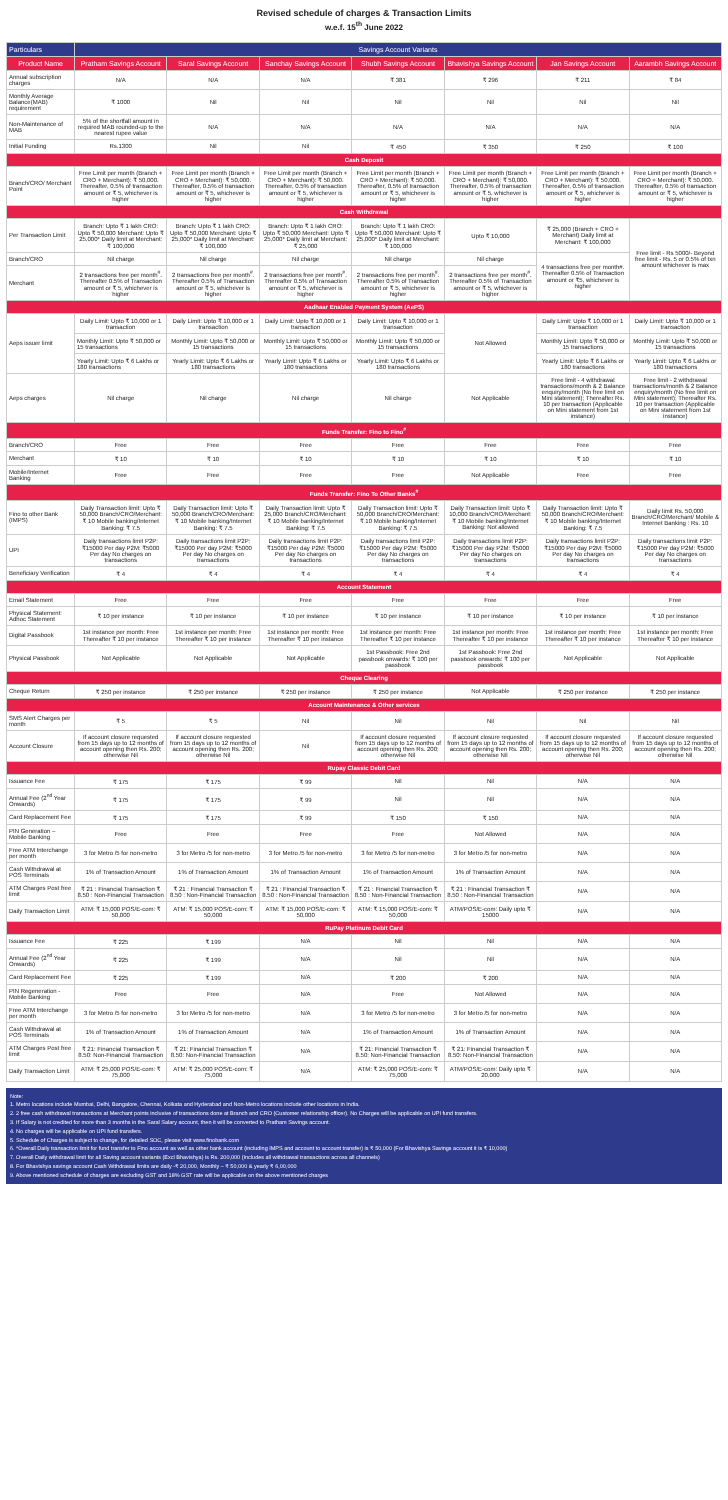Revised schedule of charges & Transaction Limits
w.e.f. 15<sup>th</sup> June 2022
| Particulars | Savings Account Variants | | | | | | |
| --- | --- | --- | --- | --- | --- | --- | --- |
| Product Name | Pratham Savings Account | Saral Savings Account | Sanchay Savings Account | Shubh Savings Account | Bhavishya Savings Account | Jan Savings Account | Aarambh Savings Account |
| Annual subscription charges | N/A | N/A | N/A | ₹ 381 | ₹ 296 | ₹ 211 | ₹ 84 |
| Monthly Average Balance(MAB) requirement | ₹ 1000 | Nil | Nil | Nil | Nil | Nil | Nil |
| Non-Maintenance of MAB | 5% of the shortfall amount in required MAB rounded-up to the nearest rupee value | N/A | N/A | N/A | N/A | N/A | N/A |
| Initial Funding | Rs.1300 | Nil | Nil | ₹ 450 | ₹ 350 | ₹ 250 | ₹ 100 |
| Cash Deposit | | | | | | | |
| Branch/CRO/ Merchant Point | Free Limit per month (Branch + CRO + Merchant): ₹ 50,000. Thereafter, 0.5% of transaction amount or ₹ 5, whichever is higher | Free Limit per month (Branch + CRO + Merchant): ₹ 50,000. Thereafter, 0.5% of transaction amount or ₹ 5, whichever is higher | Free Limit per month (Branch + CRO + Merchant): ₹ 50,000. Thereafter, 0.5% of transaction amount or ₹ 5, whichever is higher | Free Limit per month (Branch + CRO + Merchant): ₹ 50,000. Thereafter, 0.5% of transaction amount or ₹ 5, whichever is higher | Free Limit per month (Branch + CRO + Merchant): ₹ 50,000. Thereafter, 0.5% of transaction amount or ₹ 5, whichever is higher | Free Limit per month (Branch + CRO + Merchant): ₹ 50,000. Thereafter, 0.5% of transaction amount or ₹ 5, whichever is higher | Free Limit per month (Branch + CRO + Merchant): ₹ 50,000. Thereafter, 0.5% of transaction amount or ₹ 5, whichever is higher |
| Cash Withdrawal | | | | | | | |
| Per Transaction Limit | Branch: Upto ₹ 1 lakh CRO: Upto ₹ 50,000 Merchant: Upto ₹ 25,000* Daily limit at Merchant: ₹ 100,000 | Branch: Upto ₹ 1 lakh CRO: Upto ₹ 50,000 Merchant: Upto ₹ 25,000* Daily limit at Merchant: ₹ 100,000 | Branch: Upto ₹ 1 lakh CRO: Upto ₹ 50,000 Merchant: Upto ₹ 25,000* Daily limit at Merchant: ₹ 25,000 | Branch: Upto ₹ 1 lakh CRO: Upto ₹ 50,000 Merchant: Upto ₹ 25,000* Daily limit at Merchant: ₹ 100,000 | Upto ₹ 10,000 | ₹ 25,000 (Branch + CRO + Merchant) Daily limit at Merchant: ₹ 100,000 | Free limit - Rs 5000/- Beyond free limit - Rs. 5 or 0.5% of txn amount whichever is max |
| Branch/CRO | Nil charge | Nil charge | Nil charge | Nil charge | Nil charge | 4 transactions free per month#. Thereafter 0.5% of Transaction amount or ₹5, whichever is higher | |
| Merchant | 2 transactions free per month<sup>#</sup>. Thereafter 0.5% of Transaction amount or ₹ 5, whichever is higher | 2 transactions free per month<sup>#</sup>. Thereafter 0.5% of Transaction amount or ₹ 5, whichever is higher | 2 transactions free per month<sup>#</sup>. Thereafter 0.5% of Transaction amount or ₹ 5, whichever is higher | 2 transactions free per month<sup>#</sup>. Thereafter 0.5% of Transaction amount or ₹ 5, whichever is higher | 2 transactions free per month<sup>#</sup>. Thereafter 0.5% of Transaction amount or ₹ 5, whichever is higher | | |
| Aadhaar Enabled Payment System (AePS) | | | | | | | |
| Aeps issuer limit | Daily Limit: Upto ₹ 10,000 or 1 transaction | Daily Limit: Upto ₹ 10,000 or 1 transaction | Daily Limit: Upto ₹ 10,000 or 1 transaction | Daily Limit: Upto ₹ 10,000 or 1 transaction | Not Allowed | Daily Limit: Upto ₹ 10,000 or 1 transaction | Daily Limit: Upto ₹ 10,000 or 1 transaction |
| | Monthly Limit: Upto ₹ 50,000 or 15 transactions | Monthly Limit: Upto ₹ 50,000 or 15 transactions | Monthly Limit: Upto ₹ 50,000 or 15 transactions | Monthly Limit: Upto ₹ 50,000 or 15 transactions | | Monthly Limit: Upto ₹ 50,000 or 15 transactions | Monthly Limit: Upto ₹ 50,000 or 15 transactions |
| | Yearly Limit: Upto ₹ 6 Lakhs or 180 transactions | Yearly Limit: Upto ₹ 6 Lakhs or 180 transactions | Yearly Limit: Upto ₹ 6 Lakhs or 180 transactions | Yearly Limit: Upto ₹ 6 Lakhs or 180 transactions | | Yearly Limit: Upto ₹ 6 Lakhs or 180 transactions | Yearly Limit: Upto ₹ 6 Lakhs or 180 transactions |
| Aeps charges | Nil charge | Nil charge | Nil charge | Nil charge | Not Applicable | Free limit - 4 withdrawal transactions/month & 2 Balance enquiry/month (No free limit on Mini statement); Thereafter Rs. 10 per transaction (Applicable on Mini statement from 1st instance) | Free limit - 2 withdrawal transactions/month & 2 Balance enquiry/month (No free limit on Mini statement); Thereafter Rs. 10 per transaction (Applicable on Mini statement from 1st instance) |
| Funds Transfer: Fino to Fino<sup>#</sup> | | | | | | | |
| Branch/CRO | Free | Free | Free | Free | Free | Free | Free |
| Merchant | ₹ 10 | ₹ 10 | ₹ 10 | ₹ 10 | ₹ 10 | ₹ 10 | ₹ 10 |
| Mobile/Internet Banking | Free | Free | Free | Free | Not Applicable | Free | Free |
| Funds Transfer: Fino To Other Banks<sup>#</sup> | | | | | | | |
| Fino to other Bank (IMPS) | Daily Transaction limit: Upto ₹ 50,000 Branch/CRO/Merchant: ₹ 10 Mobile banking/Internet Banking: ₹ 7.5 | Daily Transaction limit: Upto ₹ 50,000 Branch/CRO/Merchant: ₹ 10 Mobile banking/Internet Banking: ₹ 7.5 | Daily Transaction limit: Upto ₹ 25,000 Branch/CRO/Merchant: ₹ 10 Mobile banking/Internet Banking: ₹ 7.5 | Daily Transaction limit: Upto ₹ 50,000 Branch/CRO/Merchant: ₹ 10 Mobile banking/Internet Banking: ₹ 7.5 | Daily Transaction limit: Upto ₹ 10,000 Branch/CRO/Merchant: ₹ 10 Mobile banking/Internet Banking: Not allowed | Daily Transaction limit: Upto ₹ 50,000 Branch/CRO/Merchant: ₹ 10 Mobile banking/Internet Banking: ₹ 7.5 | Daily limit Rs. 50,000 Branch/CRO/Merchant/ Mobile & Internet Banking : Rs. 10 |
| UPI | Daily transactions limit P2P: ₹15000 Per day P2M: ₹5000 Per day No charges on transactions | Daily transactions limit P2P: ₹15000 Per day P2M: ₹5000 Per day No charges on transactions | Daily transactions limit P2P: ₹15000 Per day P2M: ₹5000 Per day No charges on transactions | Daily transactions limit P2P: ₹15000 Per day P2M: ₹5000 Per day No charges on transactions | Daily transactions limit P2P: ₹15000 Per day P2M: ₹5000 Per day No charges on transactions | Daily transactions limit P2P: ₹15000 Per day P2M: ₹5000 Per day No charges on transactions | Daily transactions limit P2P: ₹15000 Per day P2M: ₹5000 Per day No charges on transactions |
| Beneficiary Verification | ₹ 4 | ₹ 4 | ₹ 4 | ₹ 4 | ₹ 4 | ₹ 4 | ₹ 4 |
| Account Statement | | | | | | | |
| Email Statement | Free | Free | Free | Free | Free | Free | Free |
| Physical Statement: Adhoc Statement | ₹ 10 per instance | ₹ 10 per instance | ₹ 10 per instance | ₹ 10 per instance | ₹ 10 per instance | ₹ 10 per instance | ₹ 10 per instance |
| Digital Passbook | 1st instance per month: Free Thereafter ₹ 10 per instance | 1st instance per month: Free Thereafter ₹ 10 per instance | 1st instance per month: Free Thereafter ₹ 10 per instance | 1st instance per month: Free Thereafter ₹ 10 per instance | 1st instance per month: Free Thereafter ₹ 10 per instance | 1st instance per month: Free Thereafter ₹ 10 per instance | 1st instance per month: Free Thereafter ₹ 10 per instance |
| Physical Passbook | Not Applicable | Not Applicable | Not Applicable | 1st Passbook: Free 2nd passbook onwards: ₹ 100 per passbook | 1st Passbook: Free 2nd passbook onwards: ₹ 100 per passbook | Not Applicable | Not Applicable |
| Cheque Clearing | | | | | | | |
| Cheque Return | ₹ 250 per instance | ₹ 250 per instance | ₹ 250 per instance | ₹ 250 per instance | Not Applicable | ₹ 250 per instance | ₹ 250 per instance |
| Account Maintenance & Other services | | | | | | | |
| SMS Alert Charges per month | ₹ 5 | ₹ 5 | Nil | Nil | Nil | Nil | Nil |
| Account Closure | If account closure requested from 15 days up to 12 months of account opening then Rs. 200; otherwise Nil | If account closure requested from 15 days up to 12 months of account opening then Rs. 200; otherwise Nil | Nil | If account closure requested from 15 days up to 12 months of account opening then Rs. 200; otherwise Nil | If account closure requested from 15 days up to 12 months of account opening then Rs. 200; otherwise Nil | If account closure requested from 15 days up to 12 months of account opening then Rs. 200; otherwise Nil | If account closure requested from 15 days up to 12 months of account opening then Rs. 200; otherwise Nil |
| Rupay Classic Debit Card | | | | | | | |
| Issuance Fee | ₹ 175 | ₹ 175 | ₹ 99 | Nil | Nil | N/A | N/A |
| Annual Fee (2<sup>nd</sup> Year Onwards) | ₹ 175 | ₹ 175 | ₹ 99 | Nil | Nil | N/A | N/A |
| Card Replacement Fee | ₹ 175 | ₹ 175 | ₹ 99 | ₹ 150 | ₹ 150 | N/A | N/A |
| PIN Generation – Mobile Banking | Free | Free | Free | Free | Not Allowed | N/A | N/A |
| Free ATM Interchange per month | 3 for Metro /5 for non-metro | 3 for Metro /5 for non-metro | 3 for Metro /5 for non-metro | 3 for Metro /5 for non-metro | 3 for Metro /5 for non-metro | N/A | N/A |
| Cash Withdrawal at POS Terminals | 1% of Transaction Amount | 1% of Transaction Amount | 1% of Transaction Amount | 1% of Transaction Amount | 1% of Transaction Amount | N/A | N/A |
| ATM Charges Post free limit | ₹ 21 : Financial Transaction ₹ 8.50 : Non-Financial Transaction | ₹ 21 : Financial Transaction ₹ 8.50 : Non-Financial Transaction | ₹ 21 : Financial Transaction ₹ 8.50 : Non-Financial Transaction | ₹ 21 : Financial Transaction ₹ 8.50 : Non-Financial Transaction | ₹ 21 : Financial Transaction ₹ 8.50 : Non-Financial Transaction | N/A | N/A |
| Daily Transaction Limit | ATM: ₹ 15,000 POS/E-com: ₹ 50,000 | ATM: ₹ 15,000 POS/E-com: ₹ 50,000 | ATM: ₹ 15,000 POS/E-com: ₹ 50,000 | ATM: ₹ 15,000 POS/E-com: ₹ 50,000 | ATM/POS/E-com: Daily upto ₹ 15000 | N/A | N/A |
| RuPay Platinum Debit Card | | | | | | | |
| Issuance Fee | ₹ 225 | ₹ 199 | N/A | Nil | Nil | N/A | N/A |
| Annual Fee (2<sup>nd</sup> Year Onwards) | ₹ 225 | ₹ 199 | N/A | Nil | Nil | N/A | N/A |
| Card Replacement Fee | ₹ 225 | ₹ 199 | N/A | ₹ 200 | ₹ 200 | N/A | N/A |
| PIN Regeneration - Mobile Banking | Free | Free | N/A | Free | Not Allowed | N/A | N/A |
| Free ATM Interchange per month | 3 for Metro /5 for non-metro | 3 for Metro /5 for non-metro | N/A | 3 for Metro /5 for non-metro | 3 for Metro /5 for non-metro | N/A | N/A |
| Cash Withdrawal at POS Terminals | 1% of Transaction Amount | 1% of Transaction Amount | N/A | 1% of Transaction Amount | 1% of Transaction Amount | N/A | N/A |
| ATM Charges Post free limit | ₹ 21: Financial Transaction ₹ 8.50: Non-Financial Transaction | ₹ 21: Financial Transaction ₹ 8.50: Non-Financial Transaction | N/A | ₹ 21: Financial Transaction ₹ 8.50: Non-Financial Transaction | ₹ 21: Financial Transaction ₹ 8.50: Non-Financial Transaction | N/A | N/A |
| Daily Transaction Limit | ATM: ₹ 25,000 POS/E-com: ₹ 75,000 | ATM: ₹ 25,000 POS/E-com: ₹ 75,000 | N/A | ATM: ₹ 25,000 POS/E-com: ₹ 75,000 | ATM/POS/E-com: Daily upto ₹ 20,000 | N/A | N/A |
Note:
1. Metro locations include Mumbai, Delhi, Bangalore, Chennai, Kolkata and Hyderabad and Non-Metro locations include other locations in India.
2. 2 free cash withdrawal transactions at Merchant points inclusive of transactions done at Branch and CRO (Customer relationship officer). No Charges will be applicable on UPI fund transfers.
3. If Salary is not credited for more than 3 months in the Saral Salary account, then it will be converted to Pratham Savings account.
4. No charges will be applicable on UPI fund transfers.
5. Schedule of Charges is subject to change, for detailed SOC, please visit www.finobank.com
6. *Overall Daily transaction limit for fund transfer to Fino account as well as other bank account (including IMPS and account to account transfer) is ₹ 50,000 (For Bhavishya Savings account it is ₹ 10,000)
7. Overall Daily withdrawal limit for all Saving account variants (Excl Bhavishya) is Rs. 200,000 (Includes all withdrawal transactions across all channels)
8. For Bhavishya savings account Cash Withdrawal limits are daily -₹ 20,000, Monthly – ₹ 50,000 & yearly ₹ 6,00,000
9. Above mentioned schedule of charges are excluding GST and 18% GST rate will be applicable on the above mentioned charges